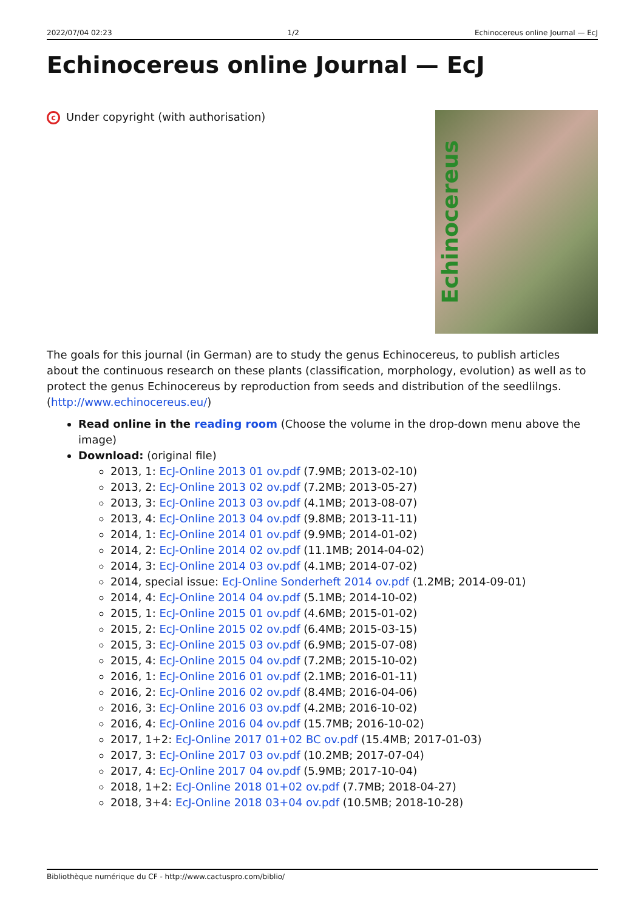2022/07/04 02:23 1/2 Echinocereus online Journal — EcJ
Echinocereus online Journal — EcJ
c Under copyright (with authorisation)
Echinocereus
The goals for this journal (in German) are to study the genus Echinocereus, to publish articles about the continuous research on these plants (classification, morphology, evolution) as well as to protect the genus Echinocereus by reproduction from seeds and distribution of the seedlilngs. (http://www.echinocereus.eu/)
Read online in the reading room (Choose the volume in the drop-down menu above the image)
Download: (original file)
2013, 1: EcJ-Online 2013 01 ov.pdf (7.9MB; 2013-02-10)
2013, 2: EcJ-Online 2013 02 ov.pdf (7.2MB; 2013-05-27)
2013, 3: EcJ-Online 2013 03 ov.pdf (4.1MB; 2013-08-07)
2013, 4: EcJ-Online 2013 04 ov.pdf (9.8MB; 2013-11-11)
2014, 1: EcJ-Online 2014 01 ov.pdf (9.9MB; 2014-01-02)
2014, 2: EcJ-Online 2014 02 ov.pdf (11.1MB; 2014-04-02)
2014, 3: EcJ-Online 2014 03 ov.pdf (4.1MB; 2014-07-02)
2014, special issue: EcJ-Online Sonderheft 2014 ov.pdf (1.2MB; 2014-09-01)
2014, 4: EcJ-Online 2014 04 ov.pdf (5.1MB; 2014-10-02)
2015, 1: EcJ-Online 2015 01 ov.pdf (4.6MB; 2015-01-02)
2015, 2: EcJ-Online 2015 02 ov.pdf (6.4MB; 2015-03-15)
2015, 3: EcJ-Online 2015 03 ov.pdf (6.9MB; 2015-07-08)
2015, 4: EcJ-Online 2015 04 ov.pdf (7.2MB; 2015-10-02)
2016, 1: EcJ-Online 2016 01 ov.pdf (2.1MB; 2016-01-11)
2016, 2: EcJ-Online 2016 02 ov.pdf (8.4MB; 2016-04-06)
2016, 3: EcJ-Online 2016 03 ov.pdf (4.2MB; 2016-10-02)
2016, 4: EcJ-Online 2016 04 ov.pdf (15.7MB; 2016-10-02)
2017, 1+2: EcJ-Online 2017 01+02 BC ov.pdf (15.4MB; 2017-01-03)
2017, 3: EcJ-Online 2017 03 ov.pdf (10.2MB; 2017-07-04)
2017, 4: EcJ-Online 2017 04 ov.pdf (5.9MB; 2017-10-04)
2018, 1+2: EcJ-Online 2018 01+02 ov.pdf (7.7MB; 2018-04-27)
2018, 3+4: EcJ-Online 2018 03+04 ov.pdf (10.5MB; 2018-10-28)
Bibliothèque numérique du CF - http://www.cactuspro.com/biblio/